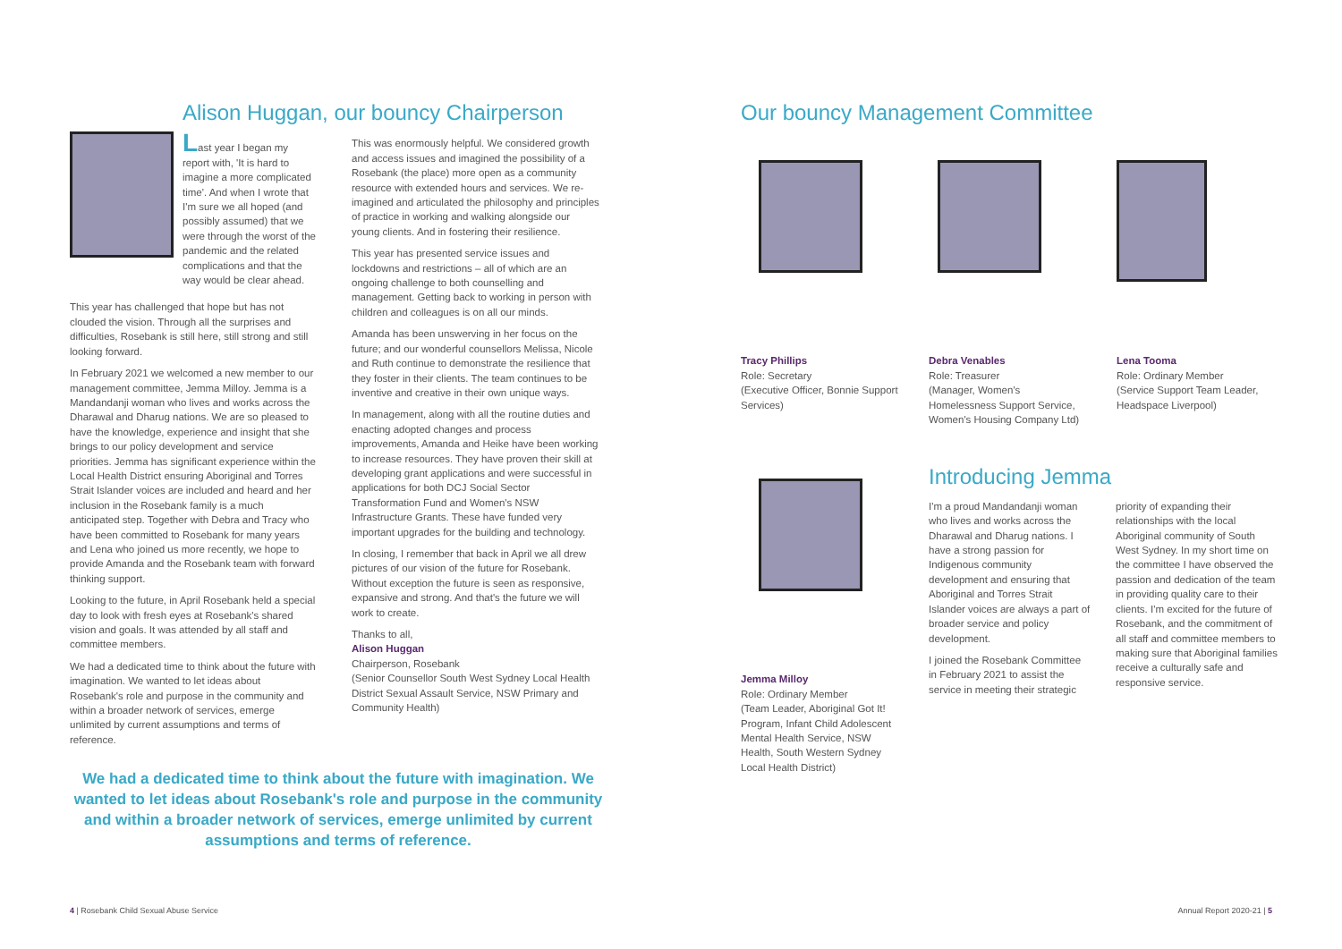Alison Huggan, our bouncy Chairperson
Last year I began my report with, 'It is hard to imagine a more complicated time'. And when I wrote that I'm sure we all hoped (and possibly assumed) that we were through the worst of the pandemic and the related complications and that the way would be clear ahead.
This year has challenged that hope but has not clouded the vision. Through all the surprises and difficulties, Rosebank is still here, still strong and still looking forward.
In February 2021 we welcomed a new member to our management committee, Jemma Milloy. Jemma is a Mandandanji woman who lives and works across the Dharawal and Dharug nations. We are so pleased to have the knowledge, experience and insight that she brings to our policy development and service priorities. Jemma has significant experience within the Local Health District ensuring Aboriginal and Torres Strait Islander voices are included and heard and her inclusion in the Rosebank family is a much anticipated step. Together with Debra and Tracy who have been committed to Rosebank for many years and Lena who joined us more recently, we hope to provide Amanda and the Rosebank team with forward thinking support.
Looking to the future, in April Rosebank held a special day to look with fresh eyes at Rosebank's shared vision and goals. It was attended by all staff and committee members.
We had a dedicated time to think about the future with imagination. We wanted to let ideas about Rosebank's role and purpose in the community and within a broader network of services, emerge unlimited by current assumptions and terms of reference.
This was enormously helpful. We considered growth and access issues and imagined the possibility of a Rosebank (the place) more open as a community resource with extended hours and services. We re-imagined and articulated the philosophy and principles of practice in working and walking alongside our young clients. And in fostering their resilience.
This year has presented service issues and lockdowns and restrictions – all of which are an ongoing challenge to both counselling and management. Getting back to working in person with children and colleagues is on all our minds.
Amanda has been unswerving in her focus on the future; and our wonderful counsellors Melissa, Nicole and Ruth continue to demonstrate the resilience that they foster in their clients. The team continues to be inventive and creative in their own unique ways.
In management, along with all the routine duties and enacting adopted changes and process improvements, Amanda and Heike have been working to increase resources. They have proven their skill at developing grant applications and were successful in applications for both DCJ Social Sector Transformation Fund and Women's NSW Infrastructure Grants. These have funded very important upgrades for the building and technology.
In closing, I remember that back in April we all drew pictures of our vision of the future for Rosebank. Without exception the future is seen as responsive, expansive and strong. And that's the future we will work to create.
Thanks to all,
Alison Huggan
Chairperson, Rosebank
(Senior Counsellor South West Sydney Local Health District Sexual Assault Service, NSW Primary and Community Health)
We had a dedicated time to think about the future with imagination. We wanted to let ideas about Rosebank's role and purpose in the community and within a broader network of services, emerge unlimited by current assumptions and terms of reference.
4 | Rosebank Child Sexual Abuse Service
Our bouncy Management Committee
Tracy Phillips
Role: Secretary
(Executive Officer, Bonnie Support Services)
Debra Venables
Role: Treasurer
(Manager, Women's Homelessness Support Service, Women's Housing Company Ltd)
Lena Tooma
Role: Ordinary Member
(Service Support Team Leader, Headspace Liverpool)
Jemma Milloy
Role: Ordinary Member
(Team Leader, Aboriginal Got It! Program, Infant Child Adolescent Mental Health Service, NSW Health, South Western Sydney Local Health District)
Introducing Jemma
I'm a proud Mandandanji woman who lives and works across the Dharawal and Dharug nations. I have a strong passion for Indigenous community development and ensuring that Aboriginal and Torres Strait Islander voices are always a part of broader service and policy development.
I joined the Rosebank Committee in February 2021 to assist the service in meeting their strategic priority of expanding their relationships with the local Aboriginal community of South West Sydney. In my short time on the committee I have observed the passion and dedication of the team in providing quality care to their clients. I'm excited for the future of Rosebank, and the commitment of all staff and committee members to making sure that Aboriginal families receive a culturally safe and responsive service.
Annual Report 2020-21 | 5